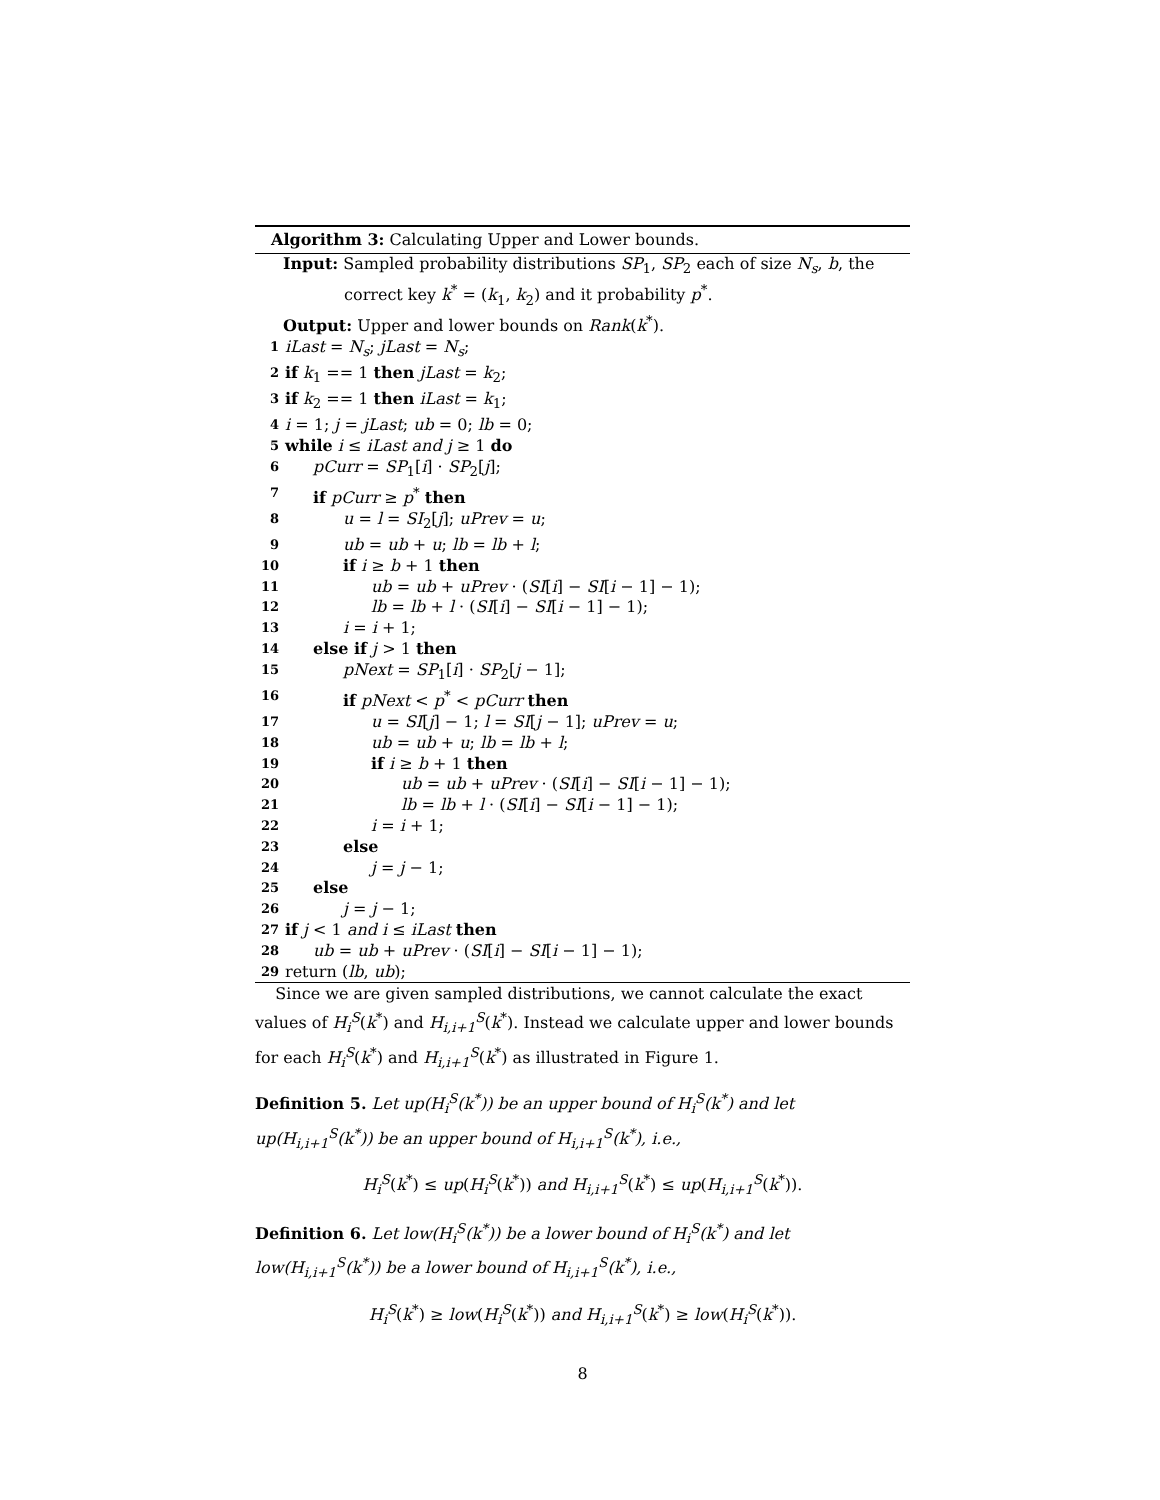Algorithm 3: Calculating Upper and Lower bounds.
Input: Sampled probability distributions SP<sub>1</sub>, SP<sub>2</sub> each of size N<sub>s</sub>, b, the
correct key k<sup>*</sup> = (k<sub>1</sub>, k<sub>2</sub>) and it probability p<sup>*</sup>.
Output: Upper and lower bounds on Rank(k<sup>*</sup>).
1 iLast = N<sub>s</sub>; jLast = N<sub>s</sub>;
2 if k<sub>1</sub> == 1 then jLast = k<sub>2</sub>;
3 if k<sub>2</sub> == 1 then iLast = k<sub>1</sub>;
4 i = 1; j = jLast; ub = 0; lb = 0;
5 while i ≤ iLast and j ≥ 1 do
6 pCurr = SP<sub>1</sub>[i] · SP<sub>2</sub>[j];
7 if pCurr ≥ p<sup>*</sup> then
8 u = l = SI<sub>2</sub>[j]; uPrev = u;
9 ub = ub + u; lb = lb + l;
10 if i ≥ b + 1 then
11 ub = ub + uPrev · (SI[i] − SI[i − 1] − 1);
12 lb = lb + l · (SI[i] − SI[i − 1] − 1);
13 i = i + 1;
14 else if j > 1 then
15 pNext = SP<sub>1</sub>[i] · SP<sub>2</sub>[j − 1];
16 if pNext < p<sup>*</sup> < pCurr then
17 u = SI[j] − 1; l = SI[j − 1]; uPrev = u;
18 ub = ub + u; lb = lb + l;
19 if i ≥ b + 1 then
20 ub = ub + uPrev · (SI[i] − SI[i − 1] − 1);
21 lb = lb + l · (SI[i] − SI[i − 1] − 1);
22 i = i + 1;
23 else
24 j = j − 1;
25 else
26 j = j − 1;
27 if j < 1 and i ≤ iLast then
28 ub = ub + uPrev · (SI[i] − SI[i − 1] − 1);
29 return (lb, ub);
Since we are given sampled distributions, we cannot calculate the exact values of H<sub>i</sub><sup>S</sup>(k<sup>*</sup>) and H<sub>i,i+1</sub><sup>S</sup>(k<sup>*</sup>). Instead we calculate upper and lower bounds for each H<sub>i</sub><sup>S</sup>(k<sup>*</sup>) and H<sub>i,i+1</sub><sup>S</sup>(k<sup>*</sup>) as illustrated in Figure 1.
Definition 5. Let up(H<sub>i</sub><sup>S</sup>(k<sup>*</sup>)) be an upper bound of H<sub>i</sub><sup>S</sup>(k<sup>*</sup>) and let up(H<sub>i,i+1</sub><sup>S</sup>(k<sup>*</sup>)) be an upper bound of H<sub>i,i+1</sub><sup>S</sup>(k<sup>*</sup>), i.e.,
H<sub>i</sub><sup>S</sup>(k<sup>*</sup>) ≤ up(H<sub>i</sub><sup>S</sup>(k<sup>*</sup>)) and H<sub>i,i+1</sub><sup>S</sup>(k<sup>*</sup>) ≤ up(H<sub>i,i+1</sub><sup>S</sup>(k<sup>*</sup>)).
Definition 6. Let low(H<sub>i</sub><sup>S</sup>(k<sup>*</sup>)) be a lower bound of H<sub>i</sub><sup>S</sup>(k<sup>*</sup>) and let low(H<sub>i,i+1</sub><sup>S</sup>(k<sup>*</sup>)) be a lower bound of H<sub>i,i+1</sub><sup>S</sup>(k<sup>*</sup>), i.e.,
H<sub>i</sub><sup>S</sup>(k<sup>*</sup>) ≥ low(H<sub>i</sub><sup>S</sup>(k<sup>*</sup>)) and H<sub>i,i+1</sub><sup>S</sup>(k<sup>*</sup>) ≥ low(H<sub>i</sub><sup>S</sup>(k<sup>*</sup>)).
8